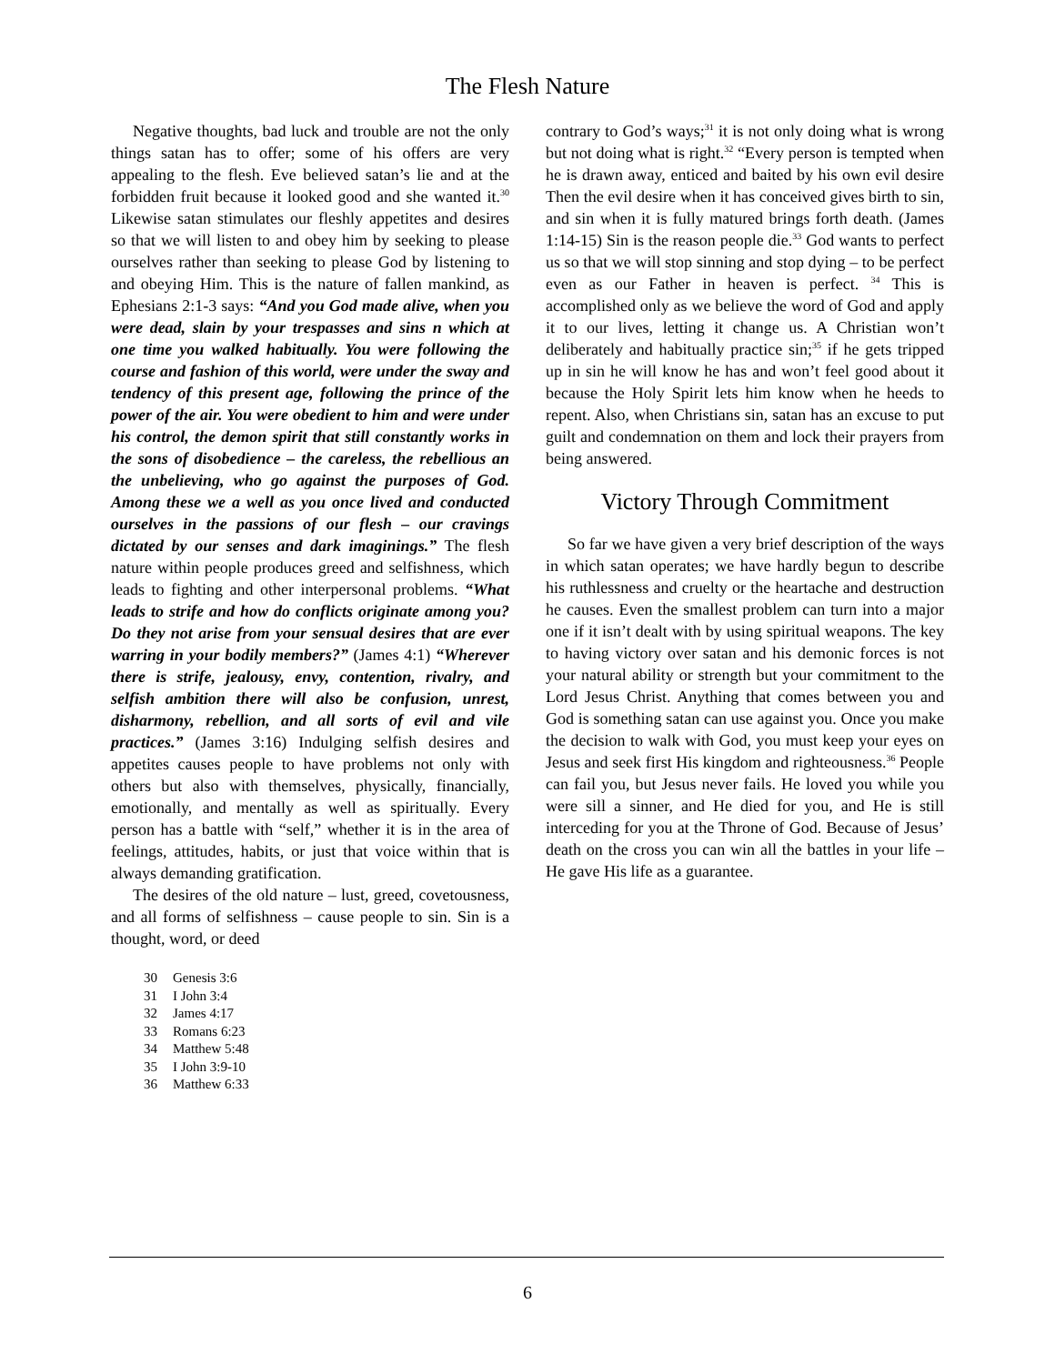The Flesh Nature
Negative thoughts, bad luck and trouble are not the only things satan has to offer; some of his offers are very appealing to the flesh. Eve believed satan’s lie and at the forbidden fruit because it looked good and she wanted it.<sup>30</sup> Likewise satan stimulates our fleshly appetites and desires so that we will listen to and obey him by seeking to please ourselves rather than seeking to please God by listening to and obeying Him. This is the nature of fallen mankind, as Ephesians 2:1-3 says: “And you God made alive, when you were dead, slain by your trespasses and sins n which at one time you walked habitually. You were following the course and fashion of this world, were under the sway and tendency of this present age, following the prince of the power of the air. You were obedient to him and were under his control, the demon spirit that still constantly works in the sons of disobedience – the careless, the rebellious an the unbelieving, who go against the purposes of God. Among these we a well as you once lived and conducted ourselves in the passions of our flesh – our cravings dictated by our senses and dark imaginings.” The flesh nature within people produces greed and selfishness, which leads to fighting and other interpersonal problems. “What leads to strife and how do conflicts originate among you? Do they not arise from your sensual desires that are ever warring in your bodily members?” (James 4:1) “Wherever there is strife, jealousy, envy, contention, rivalry, and selfish ambition there will also be confusion, unrest, disharmony, rebellion, and all sorts of evil and vile practices.” (James 3:16) Indulging selfish desires and appetites causes people to have problems not only with others but also with themselves, physically, financially, emotionally, and mentally as well as spiritually. Every person has a battle with “self,” whether it is in the area of feelings, attitudes, habits, or just that voice within that is always demanding gratification.
The desires of the old nature – lust, greed, covetousness, and all forms of selfishness – cause people to sin. Sin is a thought, word, or deed
30 Genesis 3:6
31 I John 3:4
32 James 4:17
33 Romans 6:23
34 Matthew 5:48
35 I John 3:9-10
36 Matthew 6:33
contrary to God’s ways;<sup>31</sup> it is not only doing what is wrong but not doing what is right.<sup>32</sup> “Every person is tempted when he is drawn away, enticed and baited by his own evil desire Then the evil desire when it has conceived gives birth to sin, and sin when it is fully matured brings forth death. (James 1:14-15) Sin is the reason people die.<sup>33</sup> God wants to perfect us so that we will stop sinning and stop dying – to be perfect even as our Father in heaven is perfect. <sup>34</sup> This is accomplished only as we believe the word of God and apply it to our lives, letting it change us. A Christian won’t deliberately and habitually practice sin;<sup>35</sup> if he gets tripped up in sin he will know he has and won’t feel good about it because the Holy Spirit lets him know when he heeds to repent. Also, when Christians sin, satan has an excuse to put guilt and condemnation on them and lock their prayers from being answered.
Victory Through Commitment
So far we have given a very brief description of the ways in which satan operates; we have hardly begun to describe his ruthlessness and cruelty or the heartache and destruction he causes. Even the smallest problem can turn into a major one if it isn’t dealt with by using spiritual weapons. The key to having victory over satan and his demonic forces is not your natural ability or strength but your commitment to the Lord Jesus Christ. Anything that comes between you and God is something satan can use against you. Once you make the decision to walk with God, you must keep your eyes on Jesus and seek first His kingdom and righteousness.<sup>36</sup> People can fail you, but Jesus never fails. He loved you while you were sill a sinner, and He died for you, and He is still interceding for you at the Throne of God. Because of Jesus’ death on the cross you can win all the battles in your life – He gave His life as a guarantee.
6